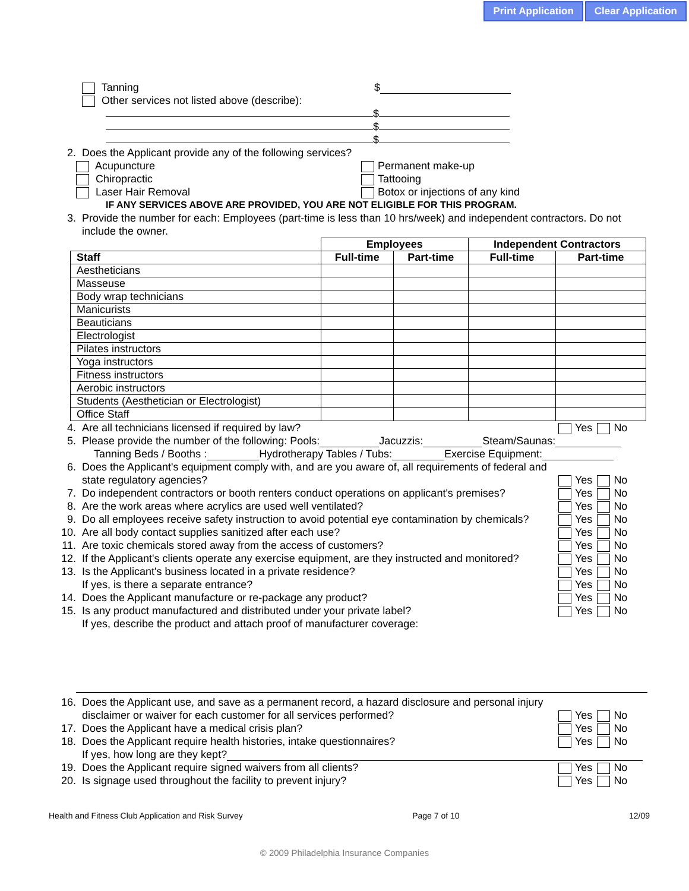Print Application Clear Application
Tanning $
Other services not listed above (describe):
$
$
$
2. Does the Applicant provide any of the following services?
Acupuncture Permanent make-up
Chiropractic Tattooing
Laser Hair Removal Botox or injections of any kind
IF ANY SERVICES ABOVE ARE PROVIDED, YOU ARE NOT ELIGIBLE FOR THIS PROGRAM.
3. Provide the number for each: Employees (part-time is less than 10 hrs/week) and independent contractors. Do not include the owner.
| | Employees | | Independent Contractors | |
| Staff | Full-time | Part-time | Full-time | Part-time |
| Aestheticians | | | | |
| Masseuse | | | | |
| Body wrap technicians | | | | |
| Manicurists | | | | |
| Beauticians | | | | |
| Electrologist | | | | |
| Pilates instructors | | | | |
| Yoga instructors | | | | |
| Fitness instructors | | | | |
| Aerobic instructors | | | | |
| Students (Aesthetician or Electrologist) | | | | |
| Office Staff | | | | |
4. Are all technicians licensed if required by law? Yes No
5. Please provide the number of the following: Pools: Jacuzzis: Steam/Saunas:
Tanning Beds / Booths : Hydrotherapy Tables / Tubs: Exercise Equipment:
6. Does the Applicant's equipment comply with, and are you aware of, all requirements of federal and state regulatory agencies? Yes No
7. Do independent contractors or booth renters conduct operations on applicant's premises? Yes No
8. Are the work areas where acrylics are used well ventilated? Yes No
9. Do all employees receive safety instruction to avoid potential eye contamination by chemicals? Yes No
10. Are all body contact supplies sanitized after each use? Yes No
11. Are toxic chemicals stored away from the access of customers? Yes No
12. If the Applicant's clients operate any exercise equipment, are they instructed and monitored? Yes No
13. Is the Applicant's business located in a private residence? Yes No
If yes, is there a separate entrance? Yes No
14. Does the Applicant manufacture or re-package any product? Yes No
15. Is any product manufactured and distributed under your private label? Yes No
If yes, describe the product and attach proof of manufacturer coverage:
16. Does the Applicant use, and save as a permanent record, a hazard disclosure and personal injury disclaimer or waiver for each customer for all services performed? Yes No
17. Does the Applicant have a medical crisis plan? Yes No
18. Does the Applicant require health histories, intake questionnaires? Yes No
If yes, how long are they kept?
19. Does the Applicant require signed waivers from all clients? Yes No
20. Is signage used throughout the facility to prevent injury? Yes No
Health and Fitness Club Application and Risk Survey Page 7 of 10 12/09
© 2009 Philadelphia Insurance Companies